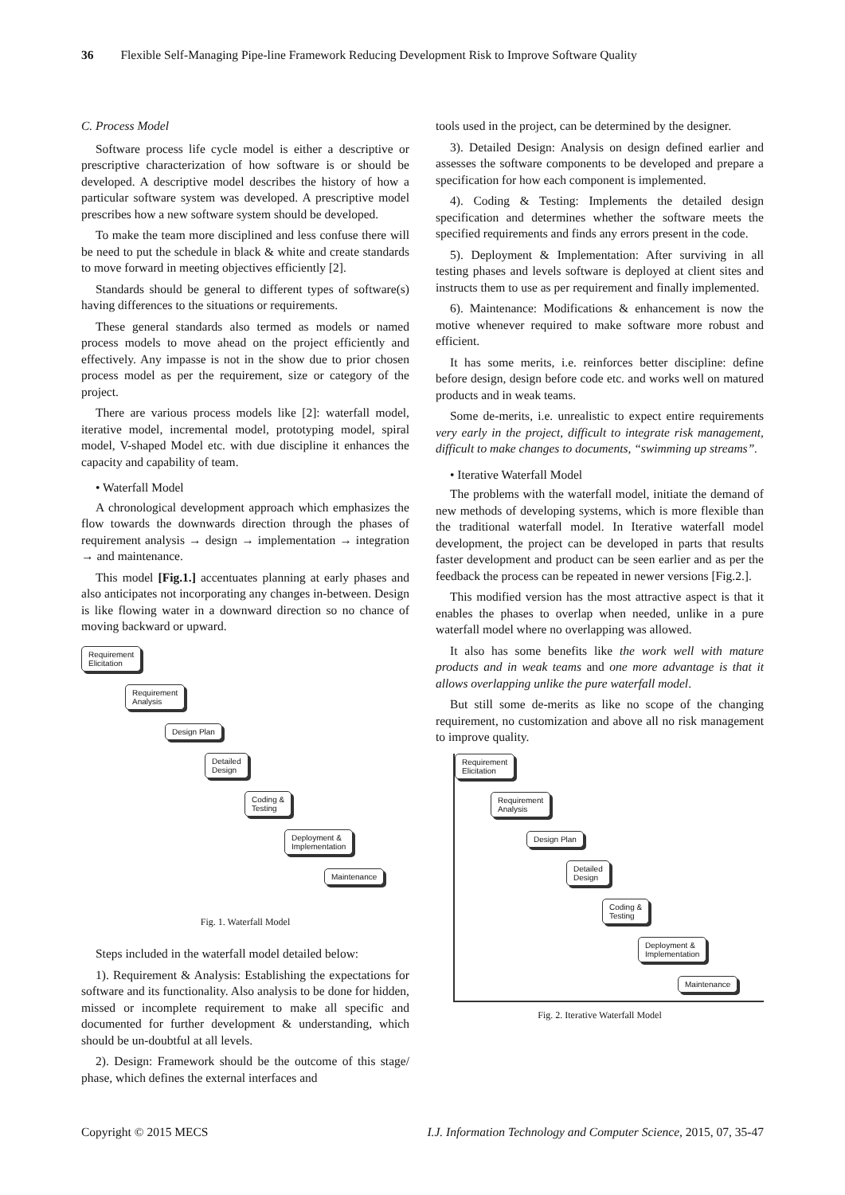36 Flexible Self-Managing Pipe-line Framework Reducing Development Risk to Improve Software Quality
C. Process Model
Software process life cycle model is either a descriptive or prescriptive characterization of how software is or should be developed. A descriptive model describes the history of how a particular software system was developed. A prescriptive model prescribes how a new software system should be developed.
To make the team more disciplined and less confuse there will be need to put the schedule in black & white and create standards to move forward in meeting objectives efficiently [2].
Standards should be general to different types of software(s) having differences to the situations or requirements.
These general standards also termed as models or named process models to move ahead on the project efficiently and effectively. Any impasse is not in the show due to prior chosen process model as per the requirement, size or category of the project.
There are various process models like [2]: waterfall model, iterative model, incremental model, prototyping model, spiral model, V-shaped Model etc. with due discipline it enhances the capacity and capability of team.
• Waterfall Model
A chronological development approach which emphasizes the flow towards the downwards direction through the phases of requirement analysis → design → implementation → integration → and maintenance.
This model [Fig.1.] accentuates planning at early phases and also anticipates not incorporating any changes in-between. Design is like flowing water in a downward direction so no chance of moving backward or upward.
Requirement
Elicitation
Requirement
Analysis
Design Plan
Detailed
Design
Coding &
Testing
Deployment &
Implementation
Maintenance
Fig. 1. Waterfall Model
Steps included in the waterfall model detailed below:
1). Requirement & Analysis: Establishing the expectations for software and its functionality. Also analysis to be done for hidden, missed or incomplete requirement to make all specific and documented for further development & understanding, which should be un-doubtful at all levels.
2). Design: Framework should be the outcome of this stage/ phase, which defines the external interfaces and
tools used in the project, can be determined by the designer.
3). Detailed Design: Analysis on design defined earlier and assesses the software components to be developed and prepare a specification for how each component is implemented.
4). Coding & Testing: Implements the detailed design specification and determines whether the software meets the specified requirements and finds any errors present in the code.
5). Deployment & Implementation: After surviving in all testing phases and levels software is deployed at client sites and instructs them to use as per requirement and finally implemented.
6). Maintenance: Modifications & enhancement is now the motive whenever required to make software more robust and efficient.
It has some merits, i.e. reinforces better discipline: define before design, design before code etc. and works well on matured products and in weak teams.
Some de-merits, i.e. unrealistic to expect entire requirements very early in the project, difficult to integrate risk management, difficult to make changes to documents, “swimming up streams”.
• Iterative Waterfall Model
The problems with the waterfall model, initiate the demand of new methods of developing systems, which is more flexible than the traditional waterfall model. In Iterative waterfall model development, the project can be developed in parts that results faster development and product can be seen earlier and as per the feedback the process can be repeated in newer versions [Fig.2.].
This modified version has the most attractive aspect is that it enables the phases to overlap when needed, unlike in a pure waterfall model where no overlapping was allowed.
It also has some benefits like the work well with mature products and in weak teams and one more advantage is that it allows overlapping unlike the pure waterfall model.
But still some de-merits as like no scope of the changing requirement, no customization and above all no risk management to improve quality.
Requirement
Elicitation
Requirement
Analysis
Design Plan
Detailed
Design
Coding &
Testing
Deployment &
Implementation
Maintenance
Fig. 2. Iterative Waterfall Model
Copyright © 2015 MECS I.J. Information Technology and Computer Science, 2015, 07, 35-47